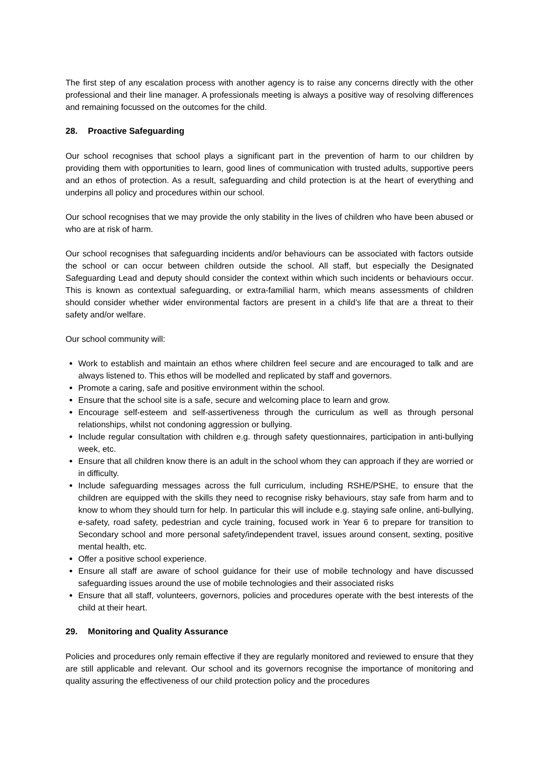The first step of any escalation process with another agency is to raise any concerns directly with the other professional and their line manager. A professionals meeting is always a positive way of resolving differences and remaining focussed on the outcomes for the child.
28. Proactive Safeguarding
Our school recognises that school plays a significant part in the prevention of harm to our children by providing them with opportunities to learn, good lines of communication with trusted adults, supportive peers and an ethos of protection. As a result, safeguarding and child protection is at the heart of everything and underpins all policy and procedures within our school.
Our school recognises that we may provide the only stability in the lives of children who have been abused or who are at risk of harm.
Our school recognises that safeguarding incidents and/or behaviours can be associated with factors outside the school or can occur between children outside the school. All staff, but especially the Designated Safeguarding Lead and deputy should consider the context within which such incidents or behaviours occur. This is known as contextual safeguarding, or extra-familial harm, which means assessments of children should consider whether wider environmental factors are present in a child’s life that are a threat to their safety and/or welfare.
Our school community will:
Work to establish and maintain an ethos where children feel secure and are encouraged to talk and are always listened to. This ethos will be modelled and replicated by staff and governors.
Promote a caring, safe and positive environment within the school.
Ensure that the school site is a safe, secure and welcoming place to learn and grow.
Encourage self-esteem and self-assertiveness through the curriculum as well as through personal relationships, whilst not condoning aggression or bullying.
Include regular consultation with children e.g. through safety questionnaires, participation in anti-bullying week, etc.
Ensure that all children know there is an adult in the school whom they can approach if they are worried or in difficulty.
Include safeguarding messages across the full curriculum, including RSHE/PSHE, to ensure that the children are equipped with the skills they need to recognise risky behaviours, stay safe from harm and to know to whom they should turn for help. In particular this will include e.g. staying safe online, anti-bullying, e-safety, road safety, pedestrian and cycle training, focused work in Year 6 to prepare for transition to Secondary school and more personal safety/independent travel, issues around consent, sexting, positive mental health, etc.
Offer a positive school experience.
Ensure all staff are aware of school guidance for their use of mobile technology and have discussed safeguarding issues around the use of mobile technologies and their associated risks
Ensure that all staff, volunteers, governors, policies and procedures operate with the best interests of the child at their heart.
29. Monitoring and Quality Assurance
Policies and procedures only remain effective if they are regularly monitored and reviewed to ensure that they are still applicable and relevant. Our school and its governors recognise the importance of monitoring and quality assuring the effectiveness of our child protection policy and the procedures